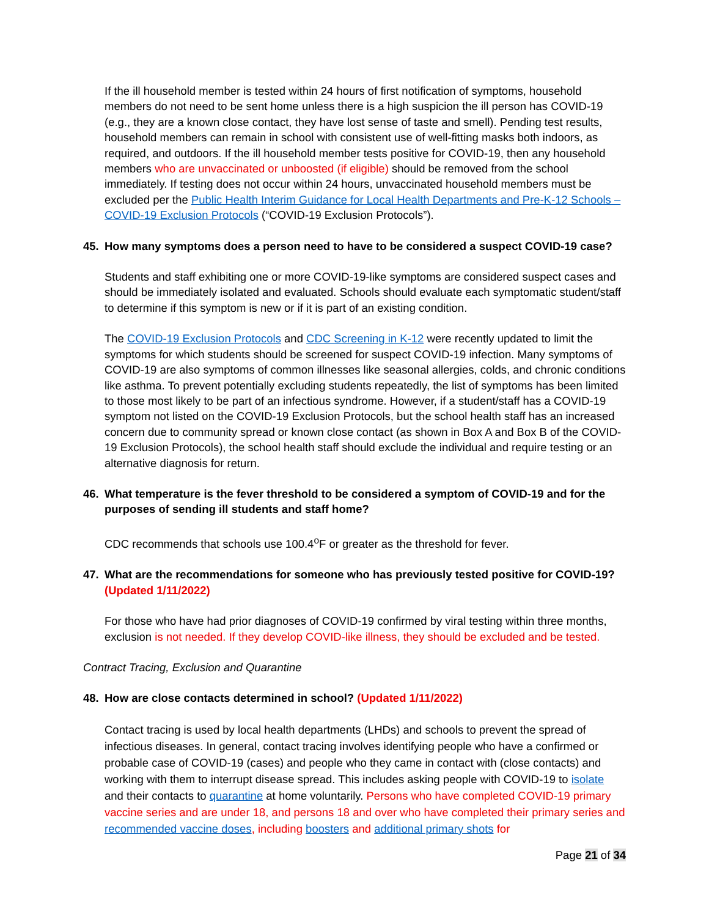If the ill household member is tested within 24 hours of first notification of symptoms, household members do not need to be sent home unless there is a high suspicion the ill person has COVID-19 (e.g., they are a known close contact, they have lost sense of taste and smell). Pending test results, household members can remain in school with consistent use of well-fitting masks both indoors, as required, and outdoors. If the ill household member tests positive for COVID-19, then any household members who are unvaccinated or unboosted (if eligible) should be removed from the school immediately. If testing does not occur within 24 hours, unvaccinated household members must be excluded per the Public Health Interim Guidance for Local Health Departments and Pre-K-12 Schools – COVID-19 Exclusion Protocols (“COVID-19 Exclusion Protocols”).
45. How many symptoms does a person need to have to be considered a suspect COVID-19 case?
Students and staff exhibiting one or more COVID-19-like symptoms are considered suspect cases and should be immediately isolated and evaluated. Schools should evaluate each symptomatic student/staff to determine if this symptom is new or if it is part of an existing condition.
The COVID-19 Exclusion Protocols and CDC Screening in K-12 were recently updated to limit the symptoms for which students should be screened for suspect COVID-19 infection. Many symptoms of COVID-19 are also symptoms of common illnesses like seasonal allergies, colds, and chronic conditions like asthma. To prevent potentially excluding students repeatedly, the list of symptoms has been limited to those most likely to be part of an infectious syndrome. However, if a student/staff has a COVID-19 symptom not listed on the COVID-19 Exclusion Protocols, but the school health staff has an increased concern due to community spread or known close contact (as shown in Box A and Box B of the COVID-19 Exclusion Protocols), the school health staff should exclude the individual and require testing or an alternative diagnosis for return.
46. What temperature is the fever threshold to be considered a symptom of COVID-19 and for the purposes of sending ill students and staff home?
CDC recommends that schools use 100.4<sup>o</sup>F or greater as the threshold for fever.
47. What are the recommendations for someone who has previously tested positive for COVID-19? (Updated 1/11/2022)
For those who have had prior diagnoses of COVID-19 confirmed by viral testing within three months, exclusion is not needed. If they develop COVID-like illness, they should be excluded and be tested.
Contract Tracing, Exclusion and Quarantine
48. How are close contacts determined in school? (Updated 1/11/2022)
Contact tracing is used by local health departments (LHDs) and schools to prevent the spread of infectious diseases. In general, contact tracing involves identifying people who have a confirmed or probable case of COVID-19 (cases) and people who they came in contact with (close contacts) and working with them to interrupt disease spread. This includes asking people with COVID-19 to isolate and their contacts to quarantine at home voluntarily. Persons who have completed COVID-19 primary vaccine series and are under 18, and persons 18 and over who have completed their primary series and recommended vaccine doses, including boosters and additional primary shots for
Page 21 of 34